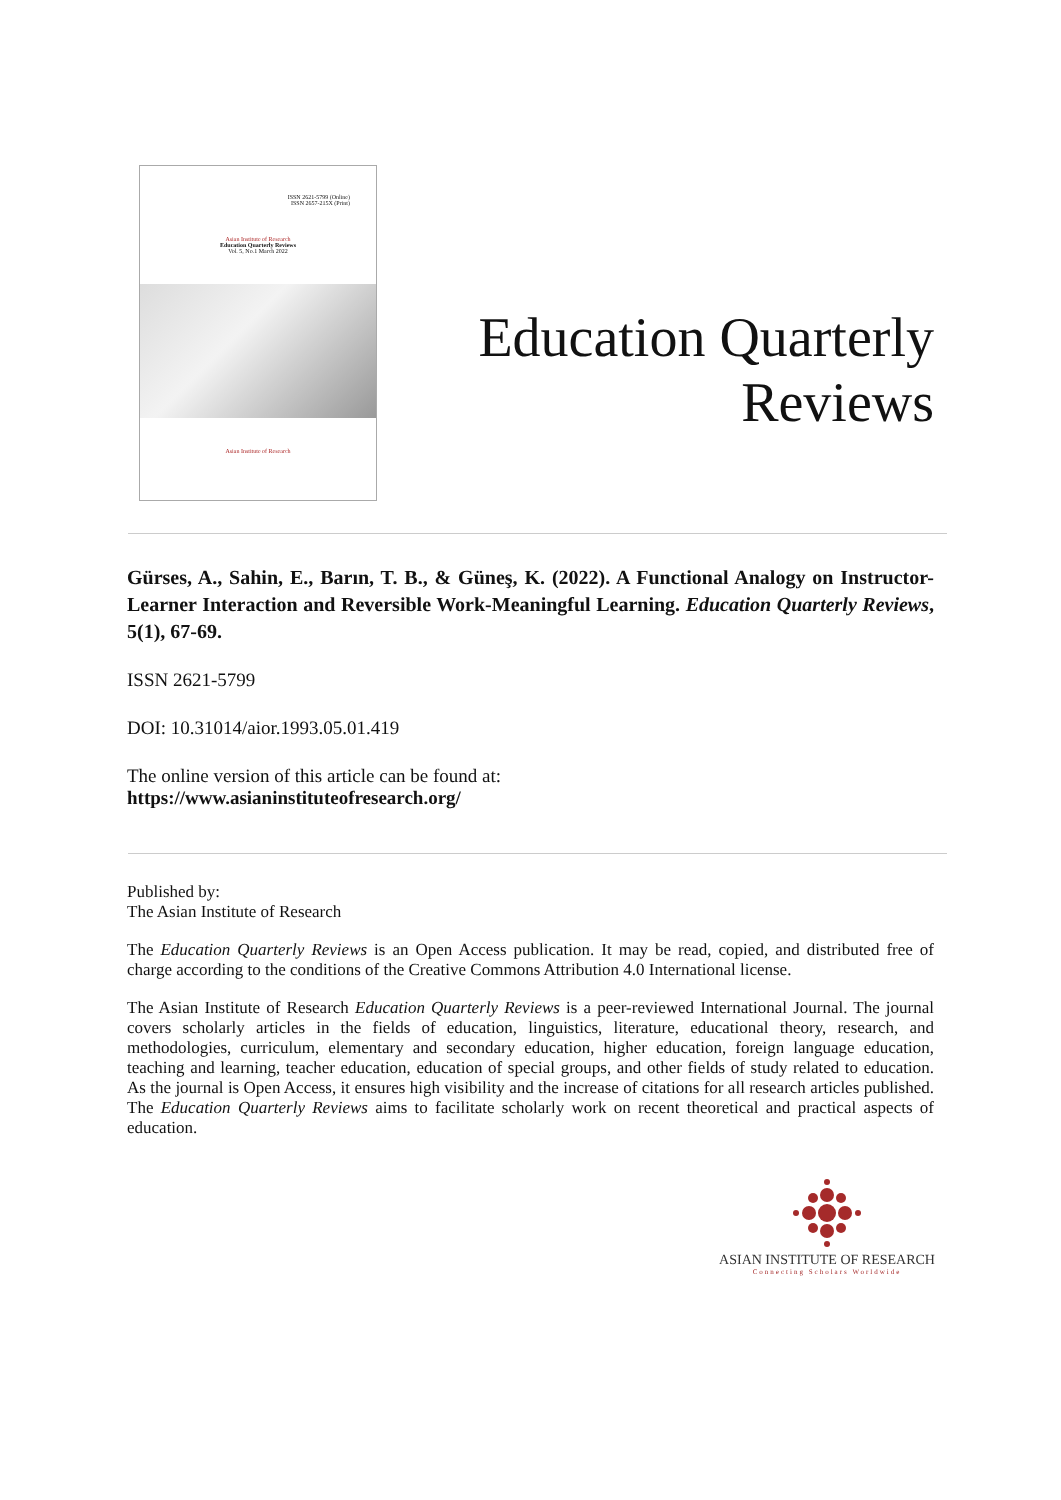ISSN 2621-5799 (Online)
ISSN 2657-215X (Print)
Asian Institute of Research
Education Quarterly Reviews
Vol. 5, No.1 March 2022
Asian Institute of Research
Education Quarterly
Reviews
Gürses, A., Sahin, E., Barın, T. B., & Güneş, K. (2022). A Functional Analogy on Instructor-Learner Interaction and Reversible Work-Meaningful Learning. Education Quarterly Reviews, 5(1), 67-69.
ISSN 2621-5799
DOI: 10.31014/aior.1993.05.01.419
The online version of this article can be found at:
https://www.asianinstituteofresearch.org/
Published by:
The Asian Institute of Research
The Education Quarterly Reviews is an Open Access publication. It may be read, copied, and distributed free of charge according to the conditions of the Creative Commons Attribution 4.0 International license.
The Asian Institute of Research Education Quarterly Reviews is a peer-reviewed International Journal. The journal covers scholarly articles in the fields of education, linguistics, literature, educational theory, research, and methodologies, curriculum, elementary and secondary education, higher education, foreign language education, teaching and learning, teacher education, education of special groups, and other fields of study related to education. As the journal is Open Access, it ensures high visibility and the increase of citations for all research articles published. The Education Quarterly Reviews aims to facilitate scholarly work on recent theoretical and practical aspects of education.
ASIAN INSTITUTE OF RESEARCH
Connecting Scholars Worldwide